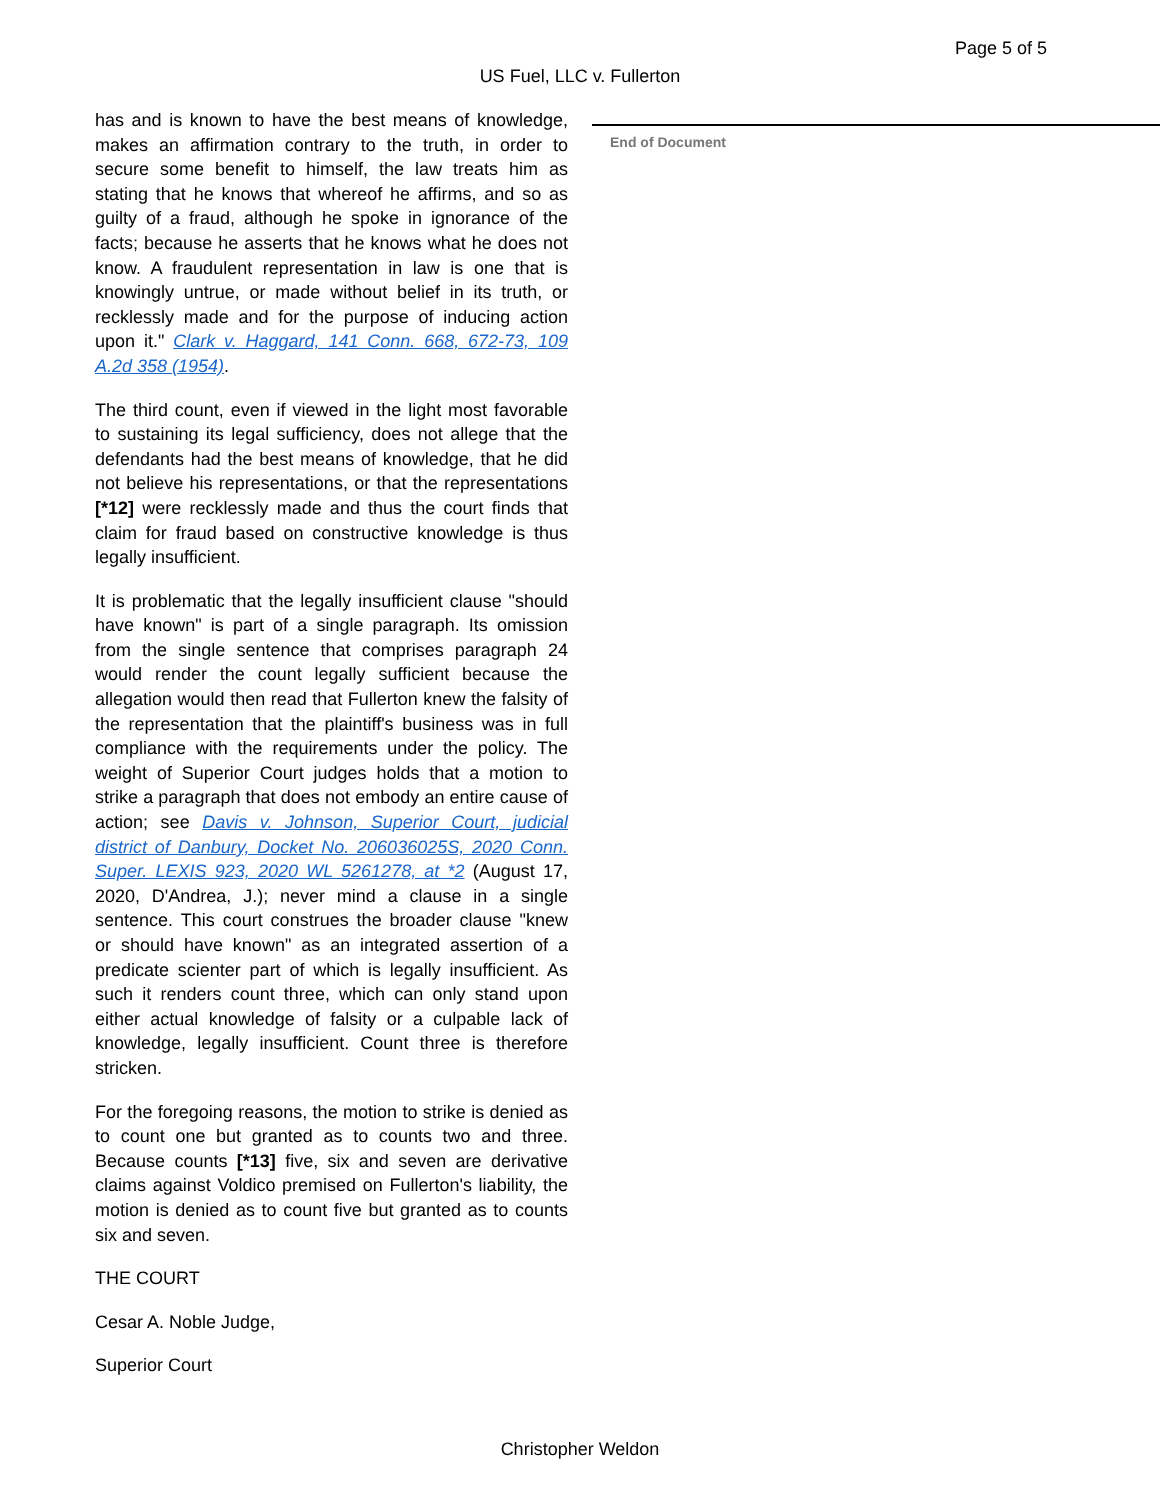Page 5 of 5
US Fuel, LLC v. Fullerton
has and is known to have the best means of knowledge, makes an affirmation contrary to the truth, in order to secure some benefit to himself, the law treats him as stating that he knows that whereof he affirms, and so as guilty of a fraud, although he spoke in ignorance of the facts; because he asserts that he knows what he does not know. A fraudulent representation in law is one that is knowingly untrue, or made without belief in its truth, or recklessly made and for the purpose of inducing action upon it." Clark v. Haggard, 141 Conn. 668, 672-73, 109 A.2d 358 (1954).
The third count, even if viewed in the light most favorable to sustaining its legal sufficiency, does not allege that the defendants had the best means of knowledge, that he did not believe his representations, or that the representations [*12] were recklessly made and thus the court finds that claim for fraud based on constructive knowledge is thus legally insufficient.
It is problematic that the legally insufficient clause "should have known" is part of a single paragraph. Its omission from the single sentence that comprises paragraph 24 would render the count legally sufficient because the allegation would then read that Fullerton knew the falsity of the representation that the plaintiff's business was in full compliance with the requirements under the policy. The weight of Superior Court judges holds that a motion to strike a paragraph that does not embody an entire cause of action; see Davis v. Johnson, Superior Court, judicial district of Danbury, Docket No. 206036025S, 2020 Conn. Super. LEXIS 923, 2020 WL 5261278, at *2 (August 17, 2020, D'Andrea, J.); never mind a clause in a single sentence. This court construes the broader clause "knew or should have known" as an integrated assertion of a predicate scienter part of which is legally insufficient. As such it renders count three, which can only stand upon either actual knowledge of falsity or a culpable lack of knowledge, legally insufficient. Count three is therefore stricken.
For the foregoing reasons, the motion to strike is denied as to count one but granted as to counts two and three. Because counts [*13] five, six and seven are derivative claims against Voldico premised on Fullerton's liability, the motion is denied as to count five but granted as to counts six and seven.
THE COURT
Cesar A. Noble Judge,
Superior Court
End of Document
Christopher Weldon